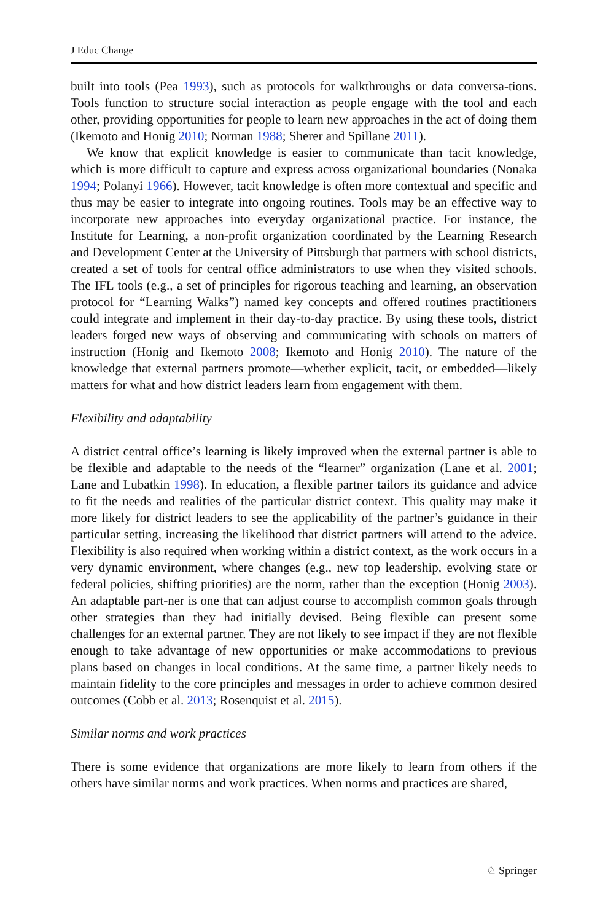J Educ Change
built into tools (Pea 1993), such as protocols for walkthroughs or data conversa-tions. Tools function to structure social interaction as people engage with the tool and each other, providing opportunities for people to learn new approaches in the act of doing them (Ikemoto and Honig 2010; Norman 1988; Sherer and Spillane 2011).
We know that explicit knowledge is easier to communicate than tacit knowledge, which is more difficult to capture and express across organizational boundaries (Nonaka 1994; Polanyi 1966). However, tacit knowledge is often more contextual and specific and thus may be easier to integrate into ongoing routines. Tools may be an effective way to incorporate new approaches into everyday organizational practice. For instance, the Institute for Learning, a non-profit organization coordinated by the Learning Research and Development Center at the University of Pittsburgh that partners with school districts, created a set of tools for central office administrators to use when they visited schools. The IFL tools (e.g., a set of principles for rigorous teaching and learning, an observation protocol for “Learning Walks”) named key concepts and offered routines practitioners could integrate and implement in their day-to-day practice. By using these tools, district leaders forged new ways of observing and communicating with schools on matters of instruction (Honig and Ikemoto 2008; Ikemoto and Honig 2010). The nature of the knowledge that external partners promote—whether explicit, tacit, or embedded—likely matters for what and how district leaders learn from engagement with them.
Flexibility and adaptability
A district central office’s learning is likely improved when the external partner is able to be flexible and adaptable to the needs of the “learner” organization (Lane et al. 2001; Lane and Lubatkin 1998). In education, a flexible partner tailors its guidance and advice to fit the needs and realities of the particular district context. This quality may make it more likely for district leaders to see the applicability of the partner’s guidance in their particular setting, increasing the likelihood that district partners will attend to the advice. Flexibility is also required when working within a district context, as the work occurs in a very dynamic environment, where changes (e.g., new top leadership, evolving state or federal policies, shifting priorities) are the norm, rather than the exception (Honig 2003). An adaptable part-ner is one that can adjust course to accomplish common goals through other strategies than they had initially devised. Being flexible can present some challenges for an external partner. They are not likely to see impact if they are not flexible enough to take advantage of new opportunities or make accommodations to previous plans based on changes in local conditions. At the same time, a partner likely needs to maintain fidelity to the core principles and messages in order to achieve common desired outcomes (Cobb et al. 2013; Rosenquist et al. 2015).
Similar norms and work practices
There is some evidence that organizations are more likely to learn from others if the others have similar norms and work practices. When norms and practices are shared,
♘ Springer